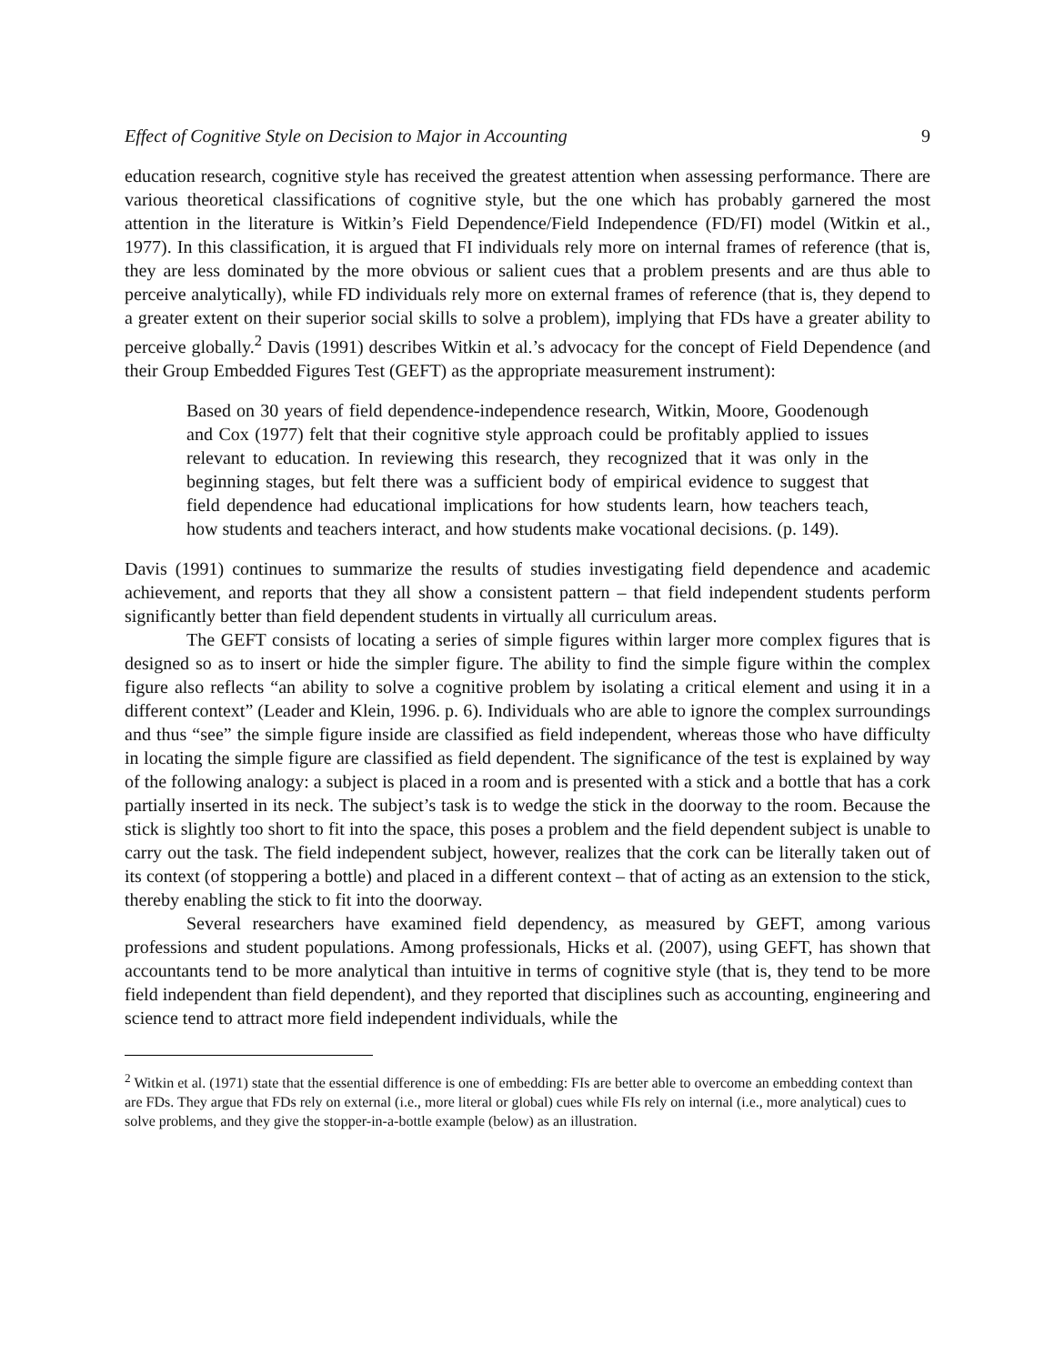Effect of Cognitive Style on Decision to Major in Accounting 9
education research, cognitive style has received the greatest attention when assessing performance. There are various theoretical classifications of cognitive style, but the one which has probably garnered the most attention in the literature is Witkin’s Field Dependence/Field Independence (FD/FI) model (Witkin et al., 1977). In this classification, it is argued that FI individuals rely more on internal frames of reference (that is, they are less dominated by the more obvious or salient cues that a problem presents and are thus able to perceive analytically), while FD individuals rely more on external frames of reference (that is, they depend to a greater extent on their superior social skills to solve a problem), implying that FDs have a greater ability to perceive globally.<sup>2</sup> Davis (1991) describes Witkin et al.’s advocacy for the concept of Field Dependence (and their Group Embedded Figures Test (GEFT) as the appropriate measurement instrument):
Based on 30 years of field dependence-independence research, Witkin, Moore, Goodenough and Cox (1977) felt that their cognitive style approach could be profitably applied to issues relevant to education. In reviewing this research, they recognized that it was only in the beginning stages, but felt there was a sufficient body of empirical evidence to suggest that field dependence had educational implications for how students learn, how teachers teach, how students and teachers interact, and how students make vocational decisions. (p. 149).
Davis (1991) continues to summarize the results of studies investigating field dependence and academic achievement, and reports that they all show a consistent pattern – that field independent students perform significantly better than field dependent students in virtually all curriculum areas.
The GEFT consists of locating a series of simple figures within larger more complex figures that is designed so as to insert or hide the simpler figure. The ability to find the simple figure within the complex figure also reflects “an ability to solve a cognitive problem by isolating a critical element and using it in a different context” (Leader and Klein, 1996. p. 6). Individuals who are able to ignore the complex surroundings and thus “see” the simple figure inside are classified as field independent, whereas those who have difficulty in locating the simple figure are classified as field dependent. The significance of the test is explained by way of the following analogy: a subject is placed in a room and is presented with a stick and a bottle that has a cork partially inserted in its neck. The subject’s task is to wedge the stick in the doorway to the room. Because the stick is slightly too short to fit into the space, this poses a problem and the field dependent subject is unable to carry out the task. The field independent subject, however, realizes that the cork can be literally taken out of its context (of stoppering a bottle) and placed in a different context – that of acting as an extension to the stick, thereby enabling the stick to fit into the doorway.
Several researchers have examined field dependency, as measured by GEFT, among various professions and student populations. Among professionals, Hicks et al. (2007), using GEFT, has shown that accountants tend to be more analytical than intuitive in terms of cognitive style (that is, they tend to be more field independent than field dependent), and they reported that disciplines such as accounting, engineering and science tend to attract more field independent individuals, while the
<sup>2</sup> Witkin et al. (1971) state that the essential difference is one of embedding: FIs are better able to overcome an embedding context than are FDs. They argue that FDs rely on external (i.e., more literal or global) cues while FIs rely on internal (i.e., more analytical) cues to solve problems, and they give the stopper-in-a-bottle example (below) as an illustration.